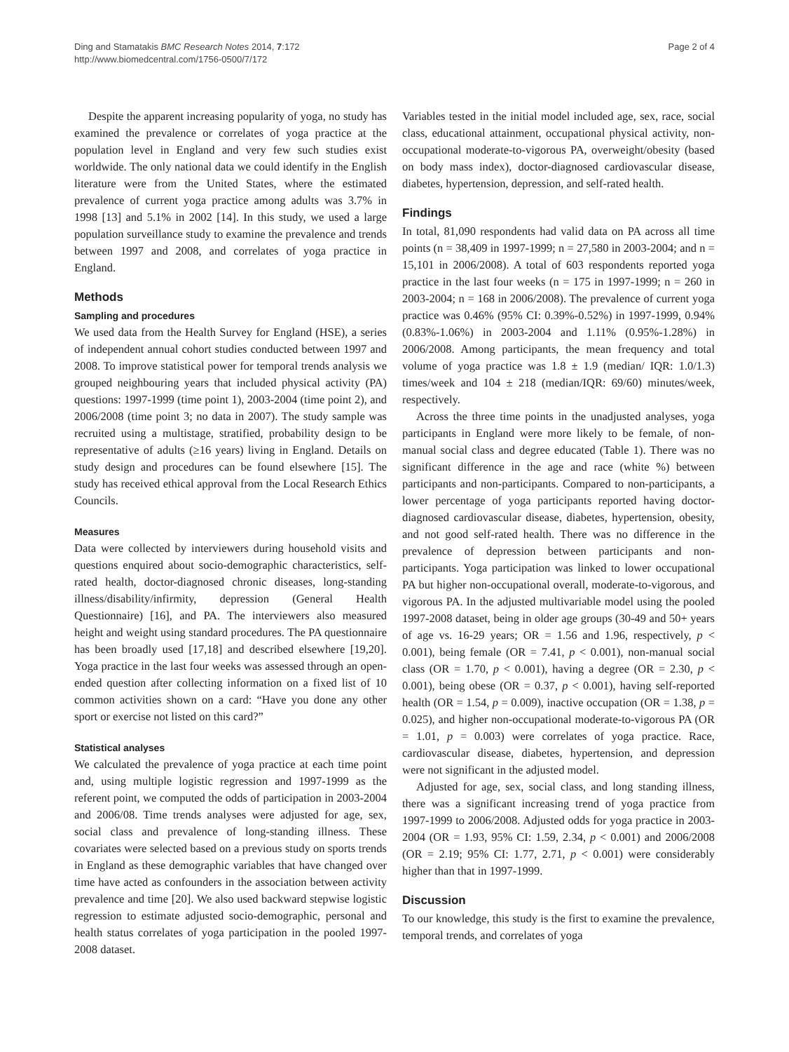Ding and Stamatakis BMC Research Notes 2014, 7:172
http://www.biomedcentral.com/1756-0500/7/172
Page 2 of 4
Despite the apparent increasing popularity of yoga, no study has examined the prevalence or correlates of yoga practice at the population level in England and very few such studies exist worldwide. The only national data we could identify in the English literature were from the United States, where the estimated prevalence of current yoga practice among adults was 3.7% in 1998 [13] and 5.1% in 2002 [14]. In this study, we used a large population surveillance study to examine the prevalence and trends between 1997 and 2008, and correlates of yoga practice in England.
Methods
Sampling and procedures
We used data from the Health Survey for England (HSE), a series of independent annual cohort studies conducted between 1997 and 2008. To improve statistical power for temporal trends analysis we grouped neighbouring years that included physical activity (PA) questions: 1997-1999 (time point 1), 2003-2004 (time point 2), and 2006/2008 (time point 3; no data in 2007). The study sample was recruited using a multistage, stratified, probability design to be representative of adults (≥16 years) living in England. Details on study design and procedures can be found elsewhere [15]. The study has received ethical approval from the Local Research Ethics Councils.
Measures
Data were collected by interviewers during household visits and questions enquired about socio-demographic characteristics, self-rated health, doctor-diagnosed chronic diseases, long-standing illness/disability/infirmity, depression (General Health Questionnaire) [16], and PA. The interviewers also measured height and weight using standard procedures. The PA questionnaire has been broadly used [17,18] and described elsewhere [19,20]. Yoga practice in the last four weeks was assessed through an open-ended question after collecting information on a fixed list of 10 common activities shown on a card: “Have you done any other sport or exercise not listed on this card?”
Statistical analyses
We calculated the prevalence of yoga practice at each time point and, using multiple logistic regression and 1997-1999 as the referent point, we computed the odds of participation in 2003-2004 and 2006/08. Time trends analyses were adjusted for age, sex, social class and prevalence of long-standing illness. These covariates were selected based on a previous study on sports trends in England as these demographic variables that have changed over time have acted as confounders in the association between activity prevalence and time [20]. We also used backward stepwise logistic regression to estimate adjusted socio-demographic, personal and health status correlates of yoga participation in the pooled 1997-2008 dataset.
Variables tested in the initial model included age, sex, race, social class, educational attainment, occupational physical activity, non-occupational moderate-to-vigorous PA, overweight/obesity (based on body mass index), doctor-diagnosed cardiovascular disease, diabetes, hypertension, depression, and self-rated health.
Findings
In total, 81,090 respondents had valid data on PA across all time points (n = 38,409 in 1997-1999; n = 27,580 in 2003-2004; and n = 15,101 in 2006/2008). A total of 603 respondents reported yoga practice in the last four weeks (n = 175 in 1997-1999; n = 260 in 2003-2004; n = 168 in 2006/2008). The prevalence of current yoga practice was 0.46% (95% CI: 0.39%-0.52%) in 1997-1999, 0.94% (0.83%-1.06%) in 2003-2004 and 1.11% (0.95%-1.28%) in 2006/2008. Among participants, the mean frequency and total volume of yoga practice was 1.8 ± 1.9 (median/ IQR: 1.0/1.3) times/week and 104 ± 218 (median/IQR: 69/60) minutes/week, respectively.
Across the three time points in the unadjusted analyses, yoga participants in England were more likely to be female, of non-manual social class and degree educated (Table 1). There was no significant difference in the age and race (white %) between participants and non-participants. Compared to non-participants, a lower percentage of yoga participants reported having doctor-diagnosed cardiovascular disease, diabetes, hypertension, obesity, and not good self-rated health. There was no difference in the prevalence of depression between participants and non-participants. Yoga participation was linked to lower occupational PA but higher non-occupational overall, moderate-to-vigorous, and vigorous PA. In the adjusted multivariable model using the pooled 1997-2008 dataset, being in older age groups (30-49 and 50+ years of age vs. 16-29 years; OR = 1.56 and 1.96, respectively, p < 0.001), being female (OR = 7.41, p < 0.001), non-manual social class (OR = 1.70, p < 0.001), having a degree (OR = 2.30, p < 0.001), being obese (OR = 0.37, p < 0.001), having self-reported health (OR = 1.54, p = 0.009), inactive occupation (OR = 1.38, p = 0.025), and higher non-occupational moderate-to-vigorous PA (OR = 1.01, p = 0.003) were correlates of yoga practice. Race, cardiovascular disease, diabetes, hypertension, and depression were not significant in the adjusted model.
Adjusted for age, sex, social class, and long standing illness, there was a significant increasing trend of yoga practice from 1997-1999 to 2006/2008. Adjusted odds for yoga practice in 2003-2004 (OR = 1.93, 95% CI: 1.59, 2.34, p < 0.001) and 2006/2008 (OR = 2.19; 95% CI: 1.77, 2.71, p < 0.001) were considerably higher than that in 1997-1999.
Discussion
To our knowledge, this study is the first to examine the prevalence, temporal trends, and correlates of yoga